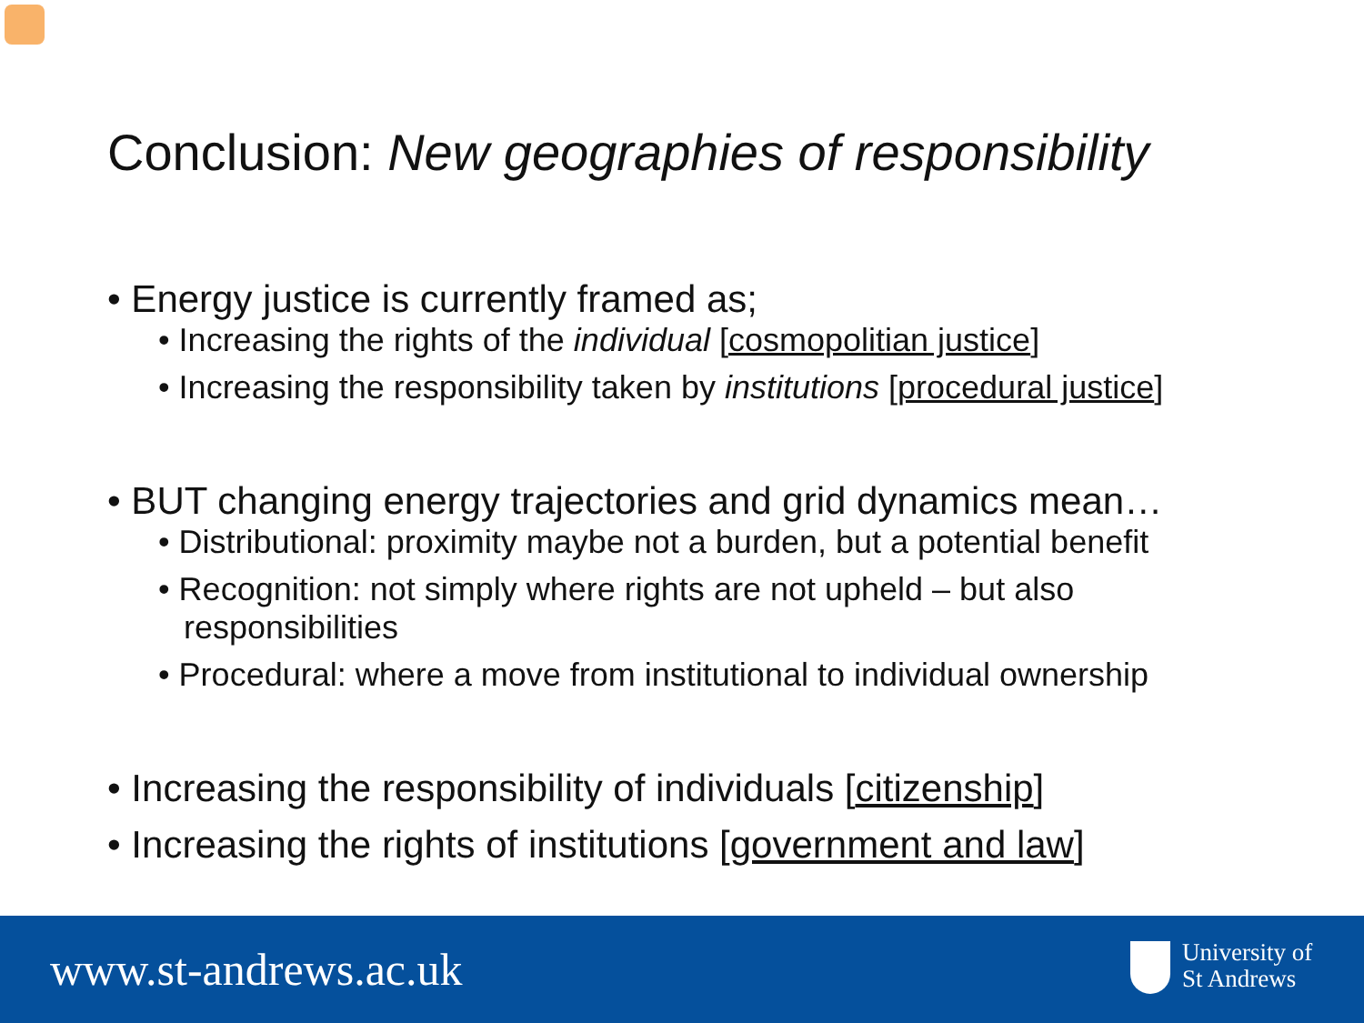Conclusion: New geographies of responsibility
• Energy justice is currently framed as;
• Increasing the rights of the individual [cosmopolitian justice]
• Increasing the responsibility taken by institutions [procedural justice]
• BUT changing energy trajectories and grid dynamics mean…
• Distributional: proximity maybe not a burden, but a potential benefit
• Recognition: not simply where rights are not upheld – but also responsibilities
• Procedural: where a move from institutional to individual ownership
• Increasing the responsibility of individuals [citizenship]
• Increasing the rights of institutions [government and law]
www.st-andrews.ac.uk
University of
St Andrews